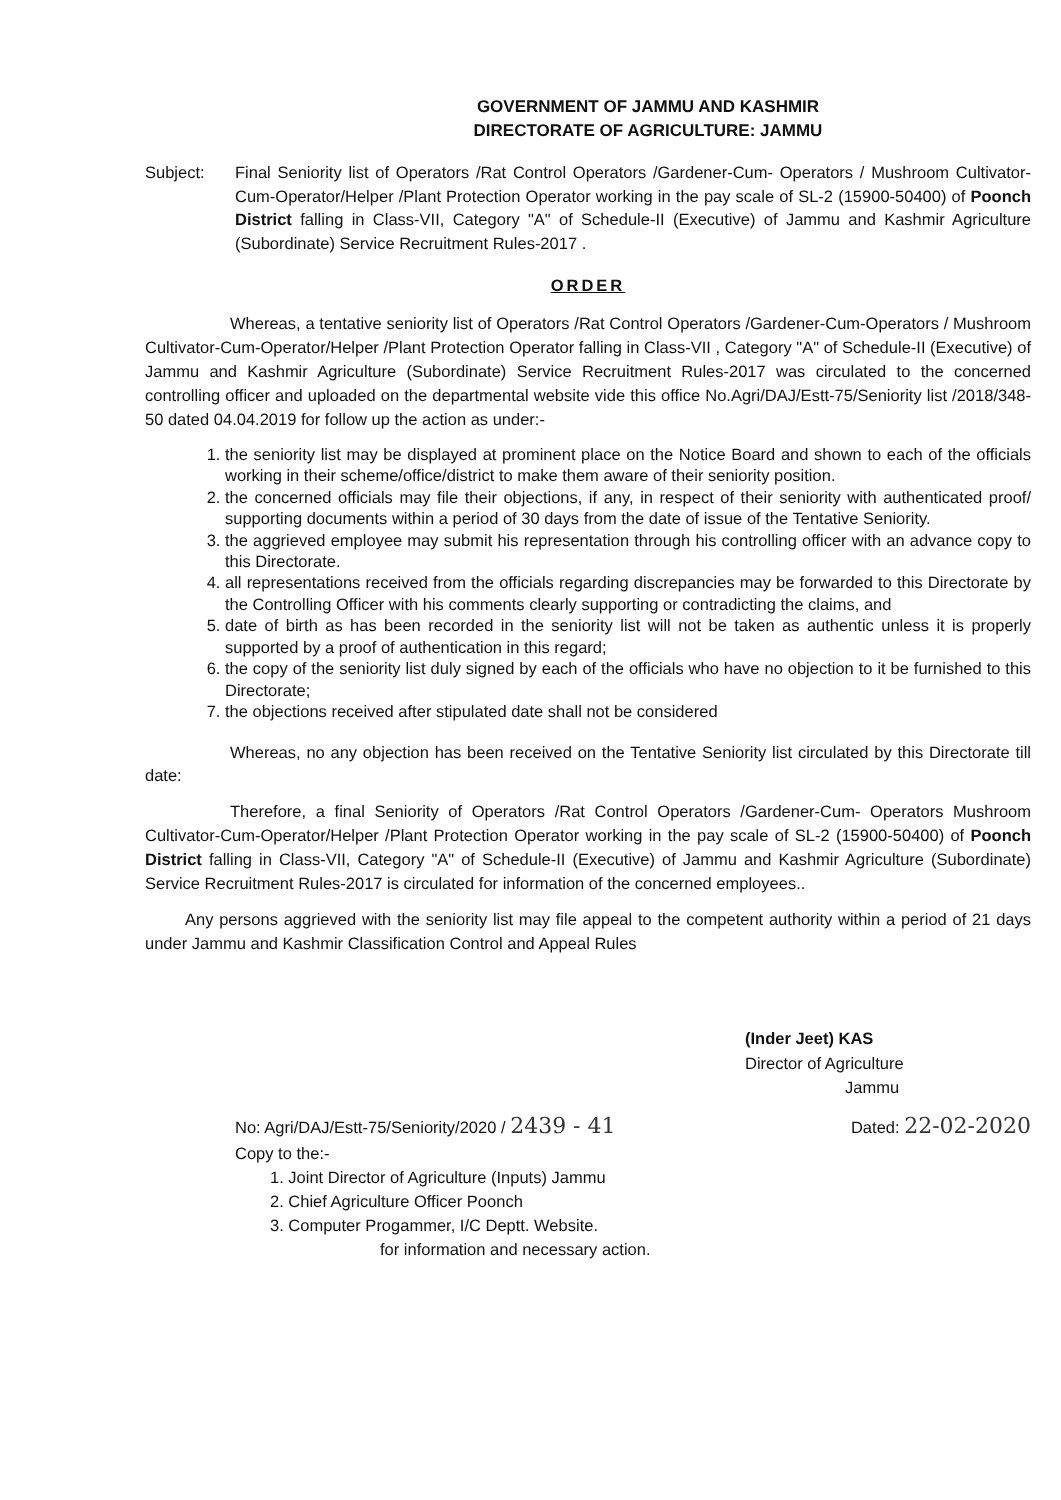GOVERNMENT OF JAMMU AND KASHMIR
DIRECTORATE OF AGRICULTURE: JAMMU
Subject: Final Seniority list of Operators /Rat Control Operators /Gardener-Cum- Operators / Mushroom Cultivator-Cum-Operator/Helper /Plant Protection Operator working in the pay scale of SL-2 (15900-50400) of Poonch District falling in Class-VII, Category "A" of Schedule-II (Executive) of Jammu and Kashmir Agriculture (Subordinate) Service Recruitment Rules-2017 .
ORDER
Whereas, a tentative seniority list of Operators /Rat Control Operators /Gardener-Cum-Operators / Mushroom Cultivator-Cum-Operator/Helper /Plant Protection Operator falling in Class-VII , Category "A" of Schedule-II (Executive) of Jammu and Kashmir Agriculture (Subordinate) Service Recruitment Rules-2017 was circulated to the concerned controlling officer and uploaded on the departmental website vide this office No.Agri/DAJ/Estt-75/Seniority list /2018/348-50 dated 04.04.2019 for follow up the action as under:-
1. the seniority list may be displayed at prominent place on the Notice Board and shown to each of the officials working in their scheme/office/district to make them aware of their seniority position.
2. the concerned officials may file their objections, if any, in respect of their seniority with authenticated proof/ supporting documents within a period of 30 days from the date of issue of the Tentative Seniority.
3. the aggrieved employee may submit his representation through his controlling officer with an advance copy to this Directorate.
4. all representations received from the officials regarding discrepancies may be forwarded to this Directorate by the Controlling Officer with his comments clearly supporting or contradicting the claims, and
5. date of birth as has been recorded in the seniority list will not be taken as authentic unless it is properly supported by a proof of authentication in this regard;
6. the copy of the seniority list duly signed by each of the officials who have no objection to it be furnished to this Directorate;
7. the objections received after stipulated date shall not be considered
Whereas, no any objection has been received on the Tentative Seniority list circulated by this Directorate till date:
Therefore, a final Seniority of Operators /Rat Control Operators /Gardener-Cum- Operators Mushroom Cultivator-Cum-Operator/Helper /Plant Protection Operator working in the pay scale of SL-2 (15900-50400) of Poonch District falling in Class-VII, Category "A" of Schedule-II (Executive) of Jammu and Kashmir Agriculture (Subordinate) Service Recruitment Rules-2017 is circulated for information of the concerned employees..
Any persons aggrieved with the seniority list may file appeal to the competent authority within a period of 21 days under Jammu and Kashmir Classification Control and Appeal Rules
(Inder Jeet) KAS
Director of Agriculture
Jammu
No: Agri/DAJ/Estt-75/Seniority/2020 / 2439 - 41
Copy to the:-
1. Joint Director of Agriculture (Inputs) Jammu
2. Chief Agriculture Officer Poonch
3. Computer Progammer, I/C Deptt. Website.
for information and necessary action.
Dated: 22-02-2020